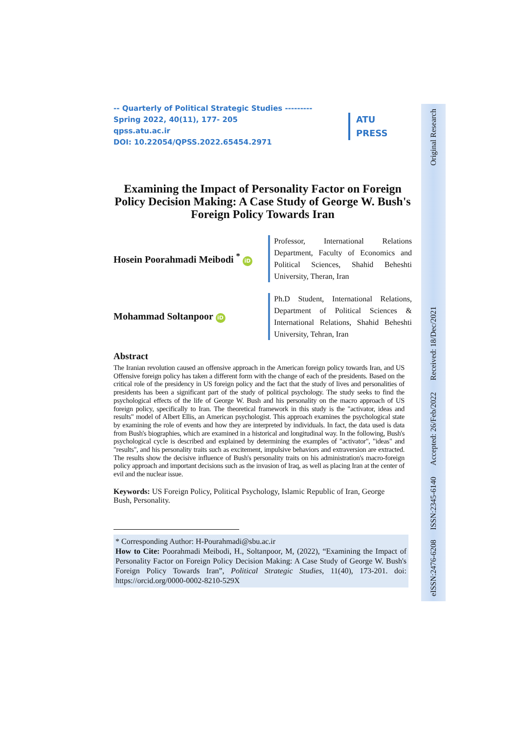eISSN:2476-6208 ISSN:2345-6140 Accepted: 26/Feb/2022 Received: 18/Dec/2021 Original Research
-- Quarterly of Political Strategic Studies ---------
Spring 2022, 40(11), 177- 205
qpss.atu.ac.ir
DOI: 10.22054/QPSS.2022.65454.2971
ATU
PRESS
Examining the Impact of Personality Factor on Foreign Policy Decision Making: A Case Study of George W. Bush's Foreign Policy Towards Iran
Hosein Poorahmadi Meibodi <sup>*</sup> iD
Professor, International Relations Department, Faculty of Economics and Political Sciences, Shahid Beheshti University, Theran, Iran
Mohammad Soltanpoor iD
Ph.D Student, International Relations, Department of Political Sciences & International Relations, Shahid Beheshti University, Tehran, Iran
Abstract
The Iranian revolution caused an offensive approach in the American foreign policy towards Iran, and US Offensive foreign policy has taken a different form with the change of each of the presidents. Based on the critical role of the presidency in US foreign policy and the fact that the study of lives and personalities of presidents has been a significant part of the study of political psychology. The study seeks to find the psychological effects of the life of George W. Bush and his personality on the macro approach of US foreign policy, specifically to Iran. The theoretical framework in this study is the "activator, ideas and results" model of Albert Ellis, an American psychologist. This approach examines the psychological state by examining the role of events and how they are interpreted by individuals. In fact, the data used is data from Bush's biographies, which are examined in a historical and longitudinal way. In the following, Bush's psychological cycle is described and explained by determining the examples of "activator", "ideas" and "results", and his personality traits such as excitement, impulsive behaviors and extraversion are extracted. The results show the decisive influence of Bush's personality traits on his administration's macro-foreign policy approach and important decisions such as the invasion of Iraq, as well as placing Iran at the center of evil and the nuclear issue.
Keywords: US Foreign Policy, Political Psychology, Islamic Republic of Iran, George Bush, Personality.
* Corresponding Author: H-Pourahmadi@sbu.ac.ir
How to Cite: Poorahmadi Meibodi, H., Soltanpoor, M, (2022), “Examining the Impact of Personality Factor on Foreign Policy Decision Making: A Case Study of George W. Bush's Foreign Policy Towards Iran”, Political Strategic Studies, 11(40), 173-201. doi: https://orcid.org/0000-0002-8210-529X